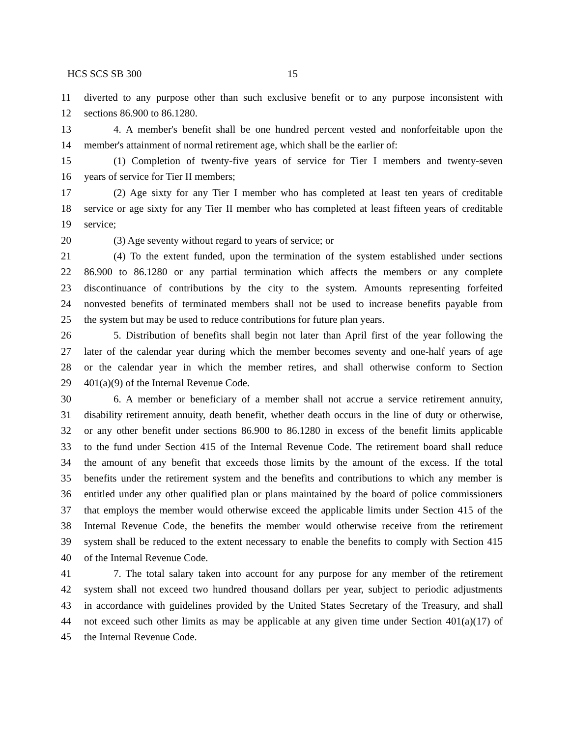HCS SCS SB 300 15
11 diverted to any purpose other than such exclusive benefit or to any purpose inconsistent with
12 sections 86.900 to 86.1280.
13 4. A member's benefit shall be one hundred percent vested and nonforfeitable upon the
14 member's attainment of normal retirement age, which shall be the earlier of:
15 (1) Completion of twenty-five years of service for Tier I members and twenty-seven
16 years of service for Tier II members;
17 (2) Age sixty for any Tier I member who has completed at least ten years of creditable
18 service or age sixty for any Tier II member who has completed at least fifteen years of creditable
19 service;
20 (3) Age seventy without regard to years of service; or
21 (4) To the extent funded, upon the termination of the system established under sections
22 86.900 to 86.1280 or any partial termination which affects the members or any complete
23 discontinuance of contributions by the city to the system. Amounts representing forfeited
24 nonvested benefits of terminated members shall not be used to increase benefits payable from
25 the system but may be used to reduce contributions for future plan years.
26 5. Distribution of benefits shall begin not later than April first of the year following the
27 later of the calendar year during which the member becomes seventy and one-half years of age
28 or the calendar year in which the member retires, and shall otherwise conform to Section
29 401(a)(9) of the Internal Revenue Code.
30 6. A member or beneficiary of a member shall not accrue a service retirement annuity,
31 disability retirement annuity, death benefit, whether death occurs in the line of duty or otherwise,
32 or any other benefit under sections 86.900 to 86.1280 in excess of the benefit limits applicable
33 to the fund under Section 415 of the Internal Revenue Code. The retirement board shall reduce
34 the amount of any benefit that exceeds those limits by the amount of the excess. If the total
35 benefits under the retirement system and the benefits and contributions to which any member is
36 entitled under any other qualified plan or plans maintained by the board of police commissioners
37 that employs the member would otherwise exceed the applicable limits under Section 415 of the
38 Internal Revenue Code, the benefits the member would otherwise receive from the retirement
39 system shall be reduced to the extent necessary to enable the benefits to comply with Section 415
40 of the Internal Revenue Code.
41 7. The total salary taken into account for any purpose for any member of the retirement
42 system shall not exceed two hundred thousand dollars per year, subject to periodic adjustments
43 in accordance with guidelines provided by the United States Secretary of the Treasury, and shall
44 not exceed such other limits as may be applicable at any given time under Section 401(a)(17) of
45 the Internal Revenue Code.